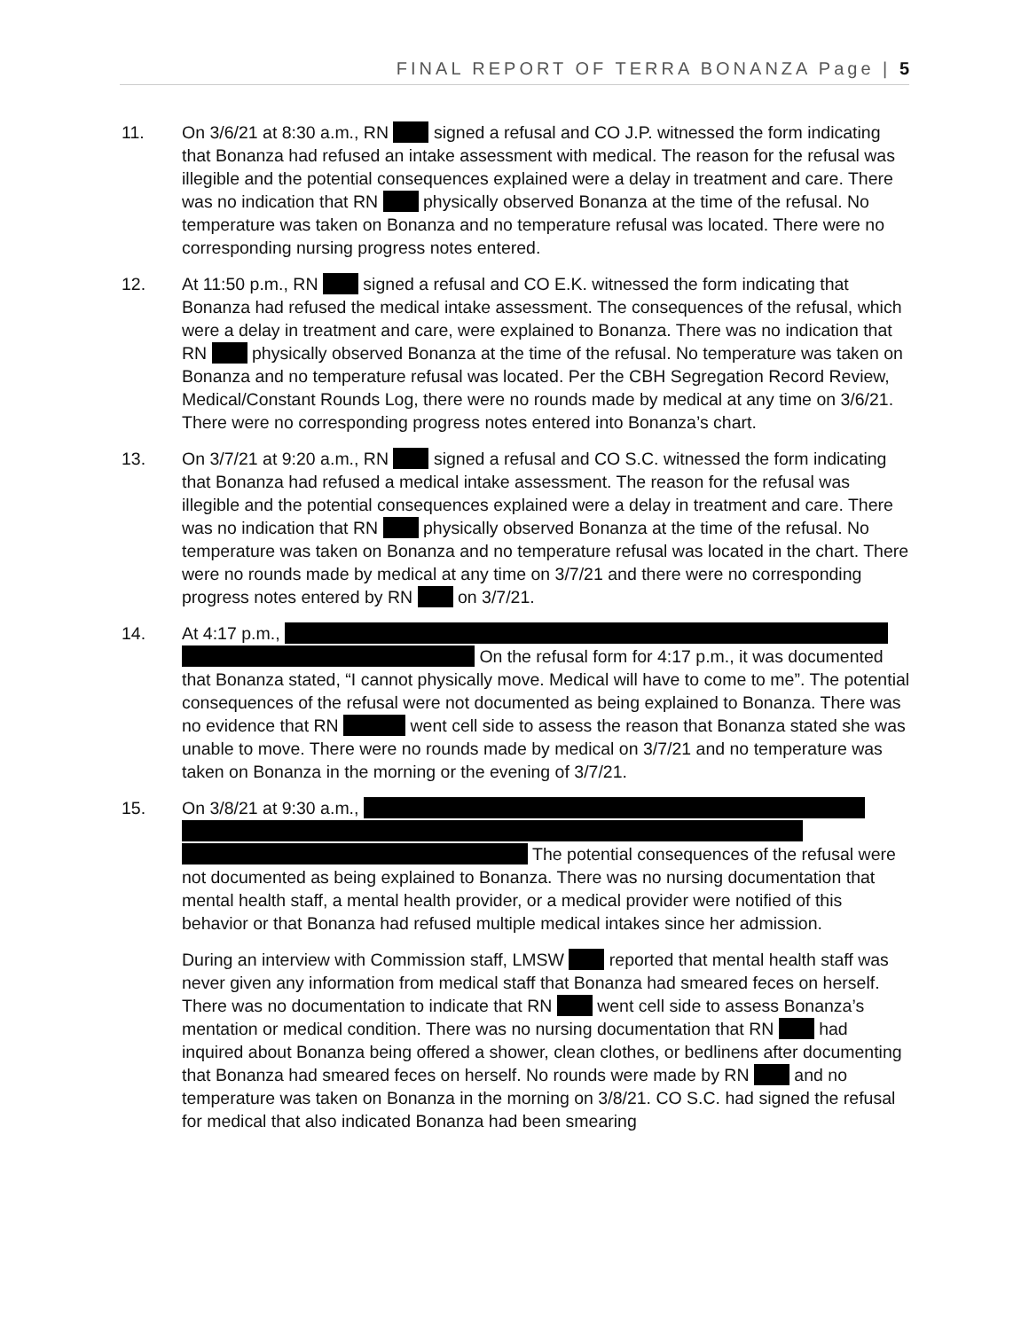FINAL REPORT OF TERRA BONANZA Page | 5
11. On 3/6/21 at 8:30 a.m., RN signed a refusal and CO J.P. witnessed the form indicating that Bonanza had refused an intake assessment with medical. The reason for the refusal was illegible and the potential consequences explained were a delay in treatment and care. There was no indication that RN physically observed Bonanza at the time of the refusal. No temperature was taken on Bonanza and no temperature refusal was located. There were no corresponding nursing progress notes entered.
12. At 11:50 p.m., RN signed a refusal and CO E.K. witnessed the form indicating that Bonanza had refused the medical intake assessment. The consequences of the refusal, which were a delay in treatment and care, were explained to Bonanza. There was no indication that RN physically observed Bonanza at the time of the refusal. No temperature was taken on Bonanza and no temperature refusal was located. Per the CBH Segregation Record Review, Medical/Constant Rounds Log, there were no rounds made by medical at any time on 3/6/21. There were no corresponding progress notes entered into Bonanza’s chart.
13. On 3/7/21 at 9:20 a.m., RN signed a refusal and CO S.C. witnessed the form indicating that Bonanza had refused a medical intake assessment. The reason for the refusal was illegible and the potential consequences explained were a delay in treatment and care. There was no indication that RN physically observed Bonanza at the time of the refusal. No temperature was taken on Bonanza and no temperature refusal was located in the chart. There were no rounds made by medical at any time on 3/7/21 and there were no corresponding progress notes entered by RN on 3/7/21.
14. At 4:17 p.m.,
On the refusal form for 4:17 p.m., it was documented that Bonanza stated, “I cannot physically move. Medical will have to come to me”. The potential consequences of the refusal were not documented as being explained to Bonanza. There was no evidence that RN went cell side to assess the reason that Bonanza stated she was unable to move. There were no rounds made by medical on 3/7/21 and no temperature was taken on Bonanza in the morning or the evening of 3/7/21.
15. On 3/8/21 at 9:30 a.m.,
The potential consequences of the refusal were not documented as being explained to Bonanza. There was no nursing documentation that mental health staff, a mental health provider, or a medical provider were notified of this behavior or that Bonanza had refused multiple medical intakes since her admission.
During an interview with Commission staff, LMSW reported that mental health staff was never given any information from medical staff that Bonanza had smeared feces on herself. There was no documentation to indicate that RN went cell side to assess Bonanza’s mentation or medical condition. There was no nursing documentation that RN had inquired about Bonanza being offered a shower, clean clothes, or bedlinens after documenting that Bonanza had smeared feces on herself. No rounds were made by RN and no temperature was taken on Bonanza in the morning on 3/8/21. CO S.C. had signed the refusal for medical that also indicated Bonanza had been smearing